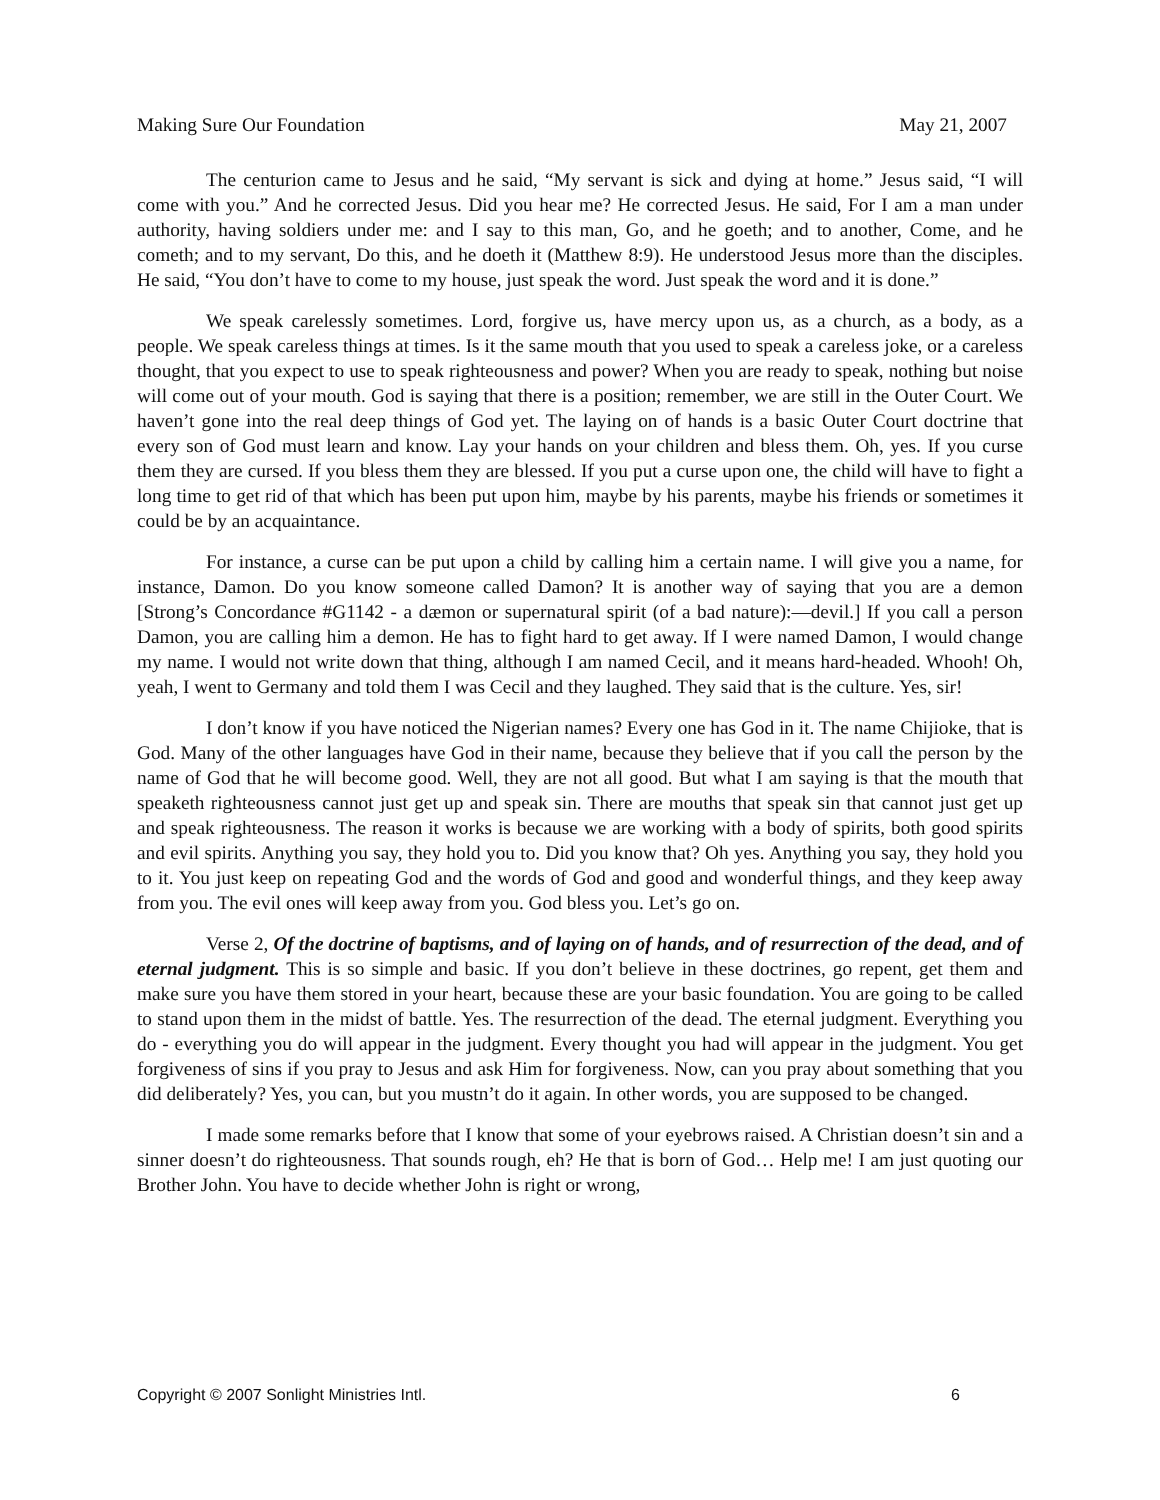Making Sure Our Foundation May 21, 2007
The centurion came to Jesus and he said, “My servant is sick and dying at home.” Jesus said, “I will come with you.” And he corrected Jesus. Did you hear me? He corrected Jesus. He said, For I am a man under authority, having soldiers under me: and I say to this man, Go, and he goeth; and to another, Come, and he cometh; and to my servant, Do this, and he doeth it (Matthew 8:9). He understood Jesus more than the disciples. He said, “You don’t have to come to my house, just speak the word. Just speak the word and it is done.”
We speak carelessly sometimes. Lord, forgive us, have mercy upon us, as a church, as a body, as a people. We speak careless things at times. Is it the same mouth that you used to speak a careless joke, or a careless thought, that you expect to use to speak righteousness and power? When you are ready to speak, nothing but noise will come out of your mouth. God is saying that there is a position; remember, we are still in the Outer Court. We haven’t gone into the real deep things of God yet. The laying on of hands is a basic Outer Court doctrine that every son of God must learn and know. Lay your hands on your children and bless them. Oh, yes. If you curse them they are cursed. If you bless them they are blessed. If you put a curse upon one, the child will have to fight a long time to get rid of that which has been put upon him, maybe by his parents, maybe his friends or sometimes it could be by an acquaintance.
For instance, a curse can be put upon a child by calling him a certain name. I will give you a name, for instance, Damon. Do you know someone called Damon? It is another way of saying that you are a demon [Strong’s Concordance #G1142 - a dæmon or supernatural spirit (of a bad nature):—devil.] If you call a person Damon, you are calling him a demon. He has to fight hard to get away. If I were named Damon, I would change my name. I would not write down that thing, although I am named Cecil, and it means hard-headed. Whooh! Oh, yeah, I went to Germany and told them I was Cecil and they laughed. They said that is the culture. Yes, sir!
I don’t know if you have noticed the Nigerian names? Every one has God in it. The name Chijioke, that is God. Many of the other languages have God in their name, because they believe that if you call the person by the name of God that he will become good. Well, they are not all good. But what I am saying is that the mouth that speaketh righteousness cannot just get up and speak sin. There are mouths that speak sin that cannot just get up and speak righteousness. The reason it works is because we are working with a body of spirits, both good spirits and evil spirits. Anything you say, they hold you to. Did you know that? Oh yes. Anything you say, they hold you to it. You just keep on repeating God and the words of God and good and wonderful things, and they keep away from you. The evil ones will keep away from you. God bless you. Let’s go on.
Verse 2, Of the doctrine of baptisms, and of laying on of hands, and of resurrection of the dead, and of eternal judgment. This is so simple and basic. If you don’t believe in these doctrines, go repent, get them and make sure you have them stored in your heart, because these are your basic foundation. You are going to be called to stand upon them in the midst of battle. Yes. The resurrection of the dead. The eternal judgment. Everything you do - everything you do will appear in the judgment. Every thought you had will appear in the judgment. You get forgiveness of sins if you pray to Jesus and ask Him for forgiveness. Now, can you pray about something that you did deliberately? Yes, you can, but you mustn’t do it again. In other words, you are supposed to be changed.
I made some remarks before that I know that some of your eyebrows raised. A Christian doesn’t sin and a sinner doesn’t do righteousness. That sounds rough, eh? He that is born of God… Help me! I am just quoting our Brother John. You have to decide whether John is right or wrong,
Copyright © 2007 Sonlight Ministries Intl. 6